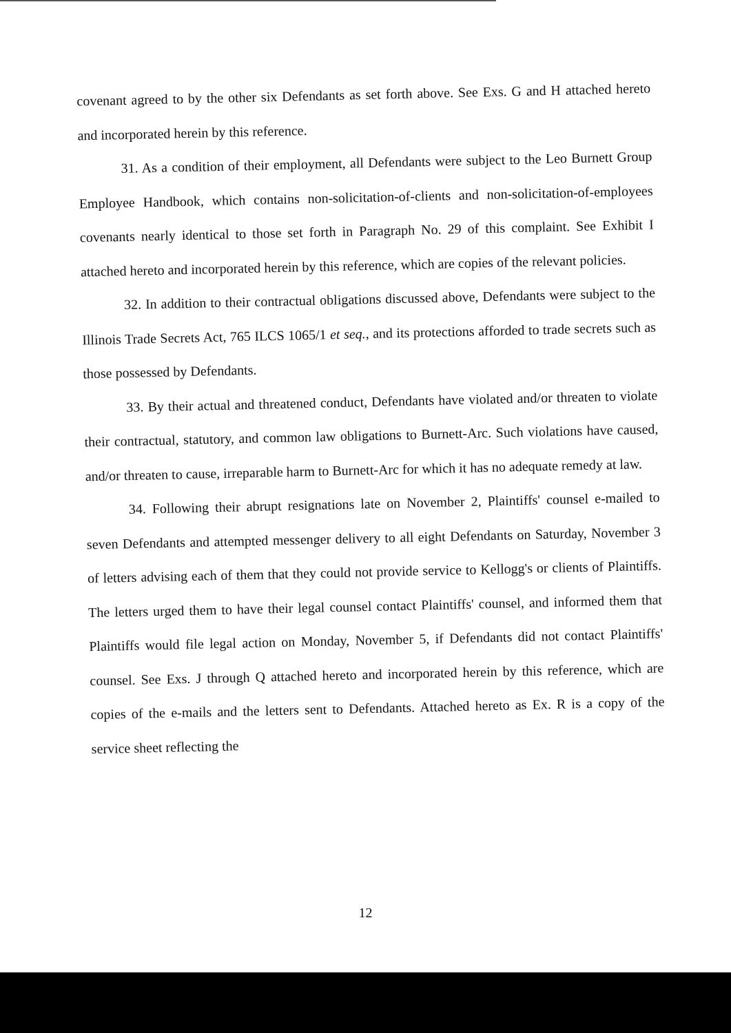covenant agreed to by the other six Defendants as set forth above. See Exs. G and H attached hereto and incorporated herein by this reference.
31. As a condition of their employment, all Defendants were subject to the Leo Burnett Group Employee Handbook, which contains non-solicitation-of-clients and non-solicitation-of-employees covenants nearly identical to those set forth in Paragraph No. 29 of this complaint. See Exhibit I attached hereto and incorporated herein by this reference, which are copies of the relevant policies.
32. In addition to their contractual obligations discussed above, Defendants were subject to the Illinois Trade Secrets Act, 765 ILCS 1065/1 et seq., and its protections afforded to trade secrets such as those possessed by Defendants.
33. By their actual and threatened conduct, Defendants have violated and/or threaten to violate their contractual, statutory, and common law obligations to Burnett-Arc. Such violations have caused, and/or threaten to cause, irreparable harm to Burnett-Arc for which it has no adequate remedy at law.
34. Following their abrupt resignations late on November 2, Plaintiffs' counsel e-mailed to seven Defendants and attempted messenger delivery to all eight Defendants on Saturday, November 3 of letters advising each of them that they could not provide service to Kellogg's or clients of Plaintiffs. The letters urged them to have their legal counsel contact Plaintiffs' counsel, and informed them that Plaintiffs would file legal action on Monday, November 5, if Defendants did not contact Plaintiffs' counsel. See Exs. J through Q attached hereto and incorporated herein by this reference, which are copies of the e-mails and the letters sent to Defendants. Attached hereto as Ex. R is a copy of the service sheet reflecting the
12